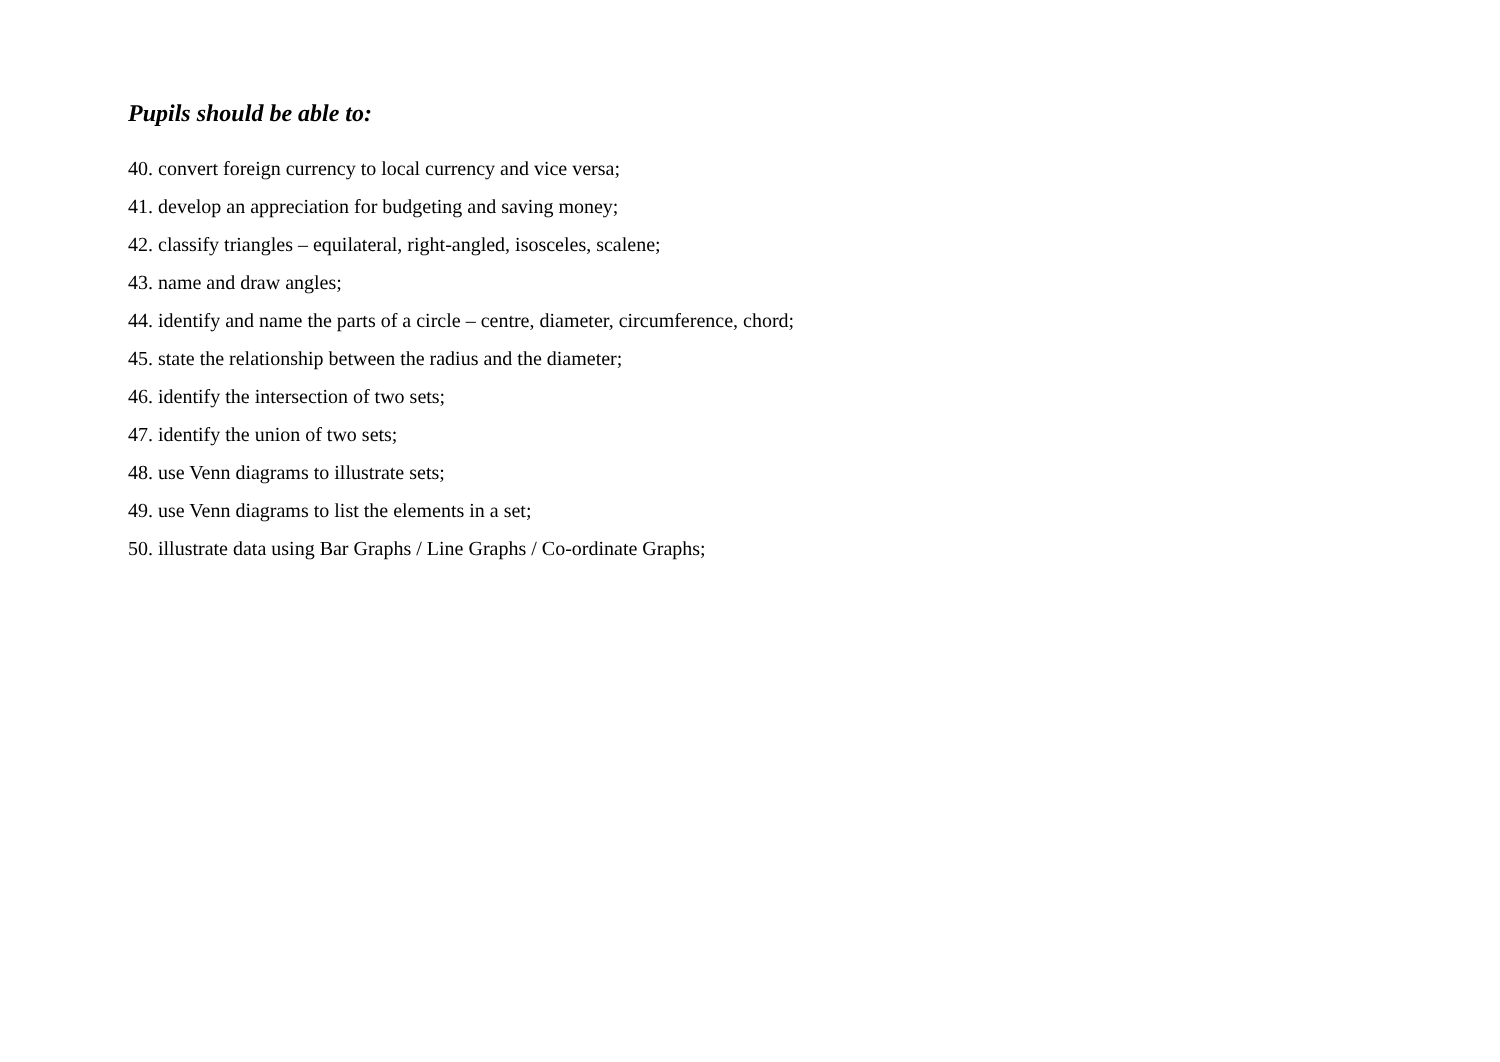Pupils should be able to:
40. convert foreign currency to local currency and vice versa;
41. develop an appreciation for budgeting and saving money;
42. classify triangles – equilateral, right-angled, isosceles, scalene;
43. name and draw angles;
44. identify and name the parts of a circle – centre, diameter, circumference, chord;
45. state the relationship between the radius and the diameter;
46. identify the intersection of two sets;
47. identify the union of two sets;
48. use Venn diagrams to illustrate sets;
49. use Venn diagrams to list the elements in a set;
50. illustrate data using Bar Graphs / Line Graphs / Co-ordinate Graphs;